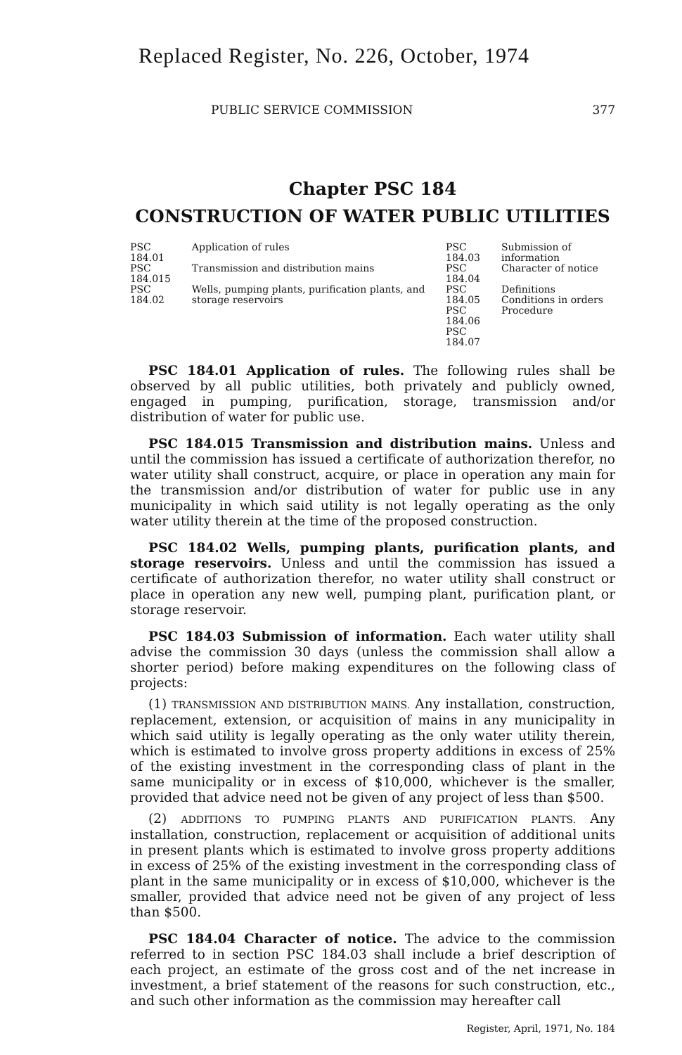Replaced Register, No. 226, October, 1974
PUBLIC SERVICE COMMISSION 377
Chapter PSC 184
CONSTRUCTION OF WATER PUBLIC UTILITIES
| PSC 184.01 | Application of rules | PSC 184.03 | Submission of information |
| PSC 184.015 | Transmission and distribution mains | PSC 184.04 | Character of notice |
| PSC 184.02 | Wells, pumping plants, purification plants, and storage reservoirs | PSC 184.05 PSC 184.06 PSC 184.07 | Definitions Conditions in orders Procedure |
PSC 184.01 Application of rules. The following rules shall be observed by all public utilities, both privately and publicly owned, engaged in pumping, purification, storage, transmission and/or distribution of water for public use.
PSC 184.015 Transmission and distribution mains. Unless and until the commission has issued a certificate of authorization therefor, no water utility shall construct, acquire, or place in operation any main for the transmission and/or distribution of water for public use in any municipality in which said utility is not legally operating as the only water utility therein at the time of the proposed construction.
PSC 184.02 Wells, pumping plants, purification plants, and storage reservoirs. Unless and until the commission has issued a certificate of authorization therefor, no water utility shall construct or place in operation any new well, pumping plant, purification plant, or storage reservoir.
PSC 184.03 Submission of information. Each water utility shall advise the commission 30 days (unless the commission shall allow a shorter period) before making expenditures on the following class of projects:
(1) TRANSMISSION AND DISTRIBUTION MAINS. Any installation, construction, replacement, extension, or acquisition of mains in any municipality in which said utility is legally operating as the only water utility therein, which is estimated to involve gross property additions in excess of 25% of the existing investment in the corresponding class of plant in the same municipality or in excess of $10,000, whichever is the smaller, provided that advice need not be given of any project of less than $500.
(2) ADDITIONS TO PUMPING PLANTS AND PURIFICATION PLANTS. Any installation, construction, replacement or acquisition of additional units in present plants which is estimated to involve gross property additions in excess of 25% of the existing investment in the corresponding class of plant in the same municipality or in excess of $10,000, whichever is the smaller, provided that advice need not be given of any project of less than $500.
PSC 184.04 Character of notice. The advice to the commission referred to in section PSC 184.03 shall include a brief description of each project, an estimate of the gross cost and of the net increase in investment, a brief statement of the reasons for such construction, etc., and such other information as the commission may hereafter call
Register, April, 1971, No. 184